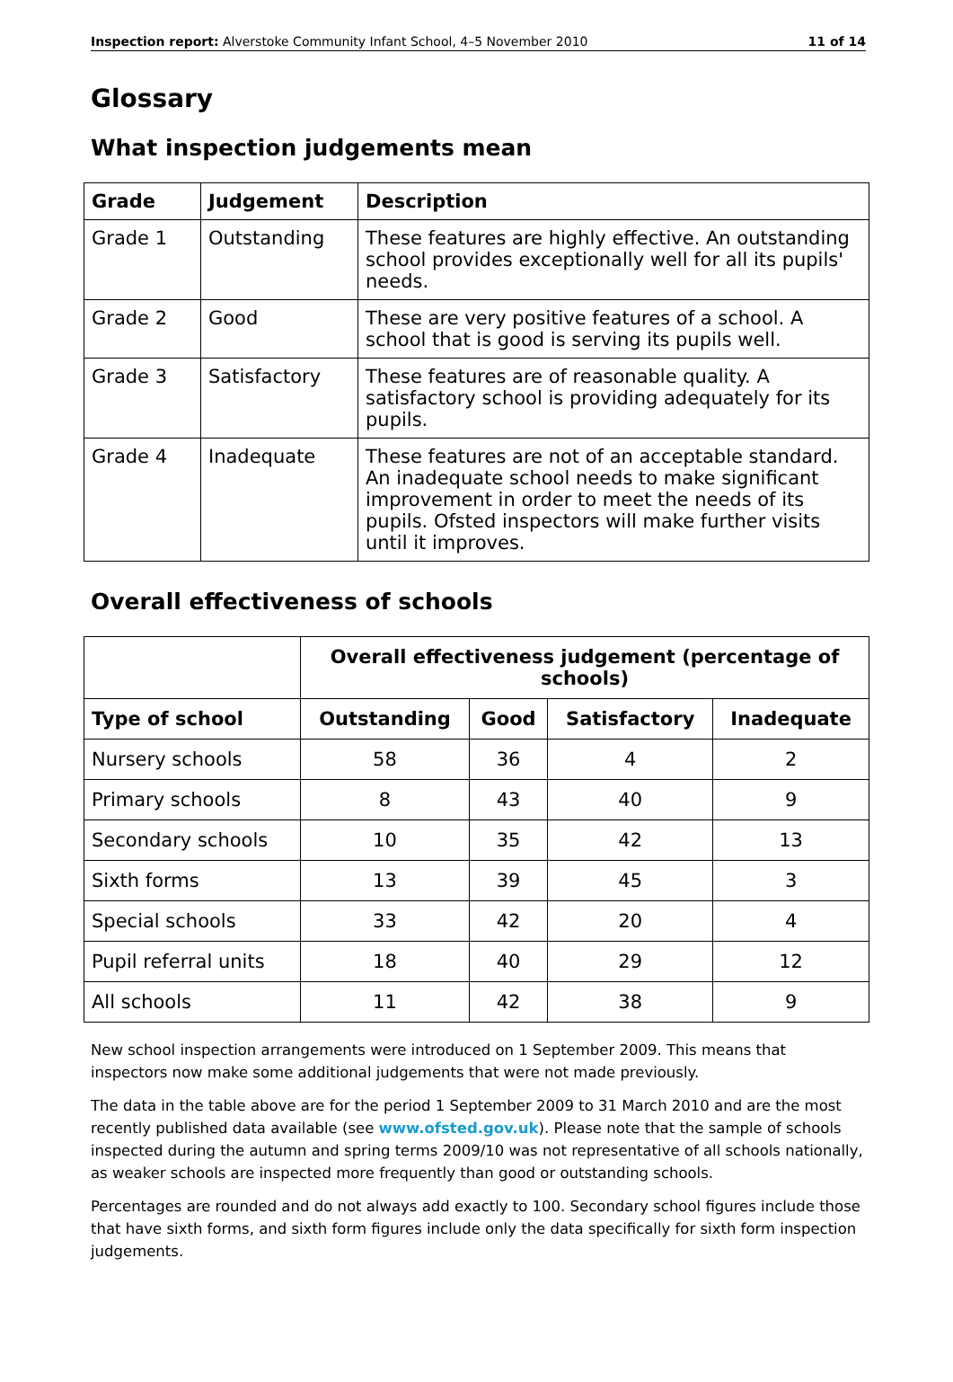Inspection report: Alverstoke Community Infant School, 4–5 November 2010 11 of 14
Glossary
What inspection judgements mean
| Grade | Judgement | Description |
| --- | --- | --- |
| Grade 1 | Outstanding | These features are highly effective. An outstanding school provides exceptionally well for all its pupils' needs. |
| Grade 2 | Good | These are very positive features of a school. A school that is good is serving its pupils well. |
| Grade 3 | Satisfactory | These features are of reasonable quality. A satisfactory school is providing adequately for its pupils. |
| Grade 4 | Inadequate | These features are not of an acceptable standard. An inadequate school needs to make significant improvement in order to meet the needs of its pupils. Ofsted inspectors will make further visits until it improves. |
Overall effectiveness of schools
| | Overall effectiveness judgement (percentage of schools) | | | |
| --- | --- | --- | --- | --- |
| Type of school | Outstanding | Good | Satisfactory | Inadequate |
| Nursery schools | 58 | 36 | 4 | 2 |
| Primary schools | 8 | 43 | 40 | 9 |
| Secondary schools | 10 | 35 | 42 | 13 |
| Sixth forms | 13 | 39 | 45 | 3 |
| Special schools | 33 | 42 | 20 | 4 |
| Pupil referral units | 18 | 40 | 29 | 12 |
| All schools | 11 | 42 | 38 | 9 |
New school inspection arrangements were introduced on 1 September 2009. This means that inspectors now make some additional judgements that were not made previously.
The data in the table above are for the period 1 September 2009 to 31 March 2010 and are the most recently published data available (see www.ofsted.gov.uk). Please note that the sample of schools inspected during the autumn and spring terms 2009/10 was not representative of all schools nationally, as weaker schools are inspected more frequently than good or outstanding schools.
Percentages are rounded and do not always add exactly to 100. Secondary school figures include those that have sixth forms, and sixth form figures include only the data specifically for sixth form inspection judgements.